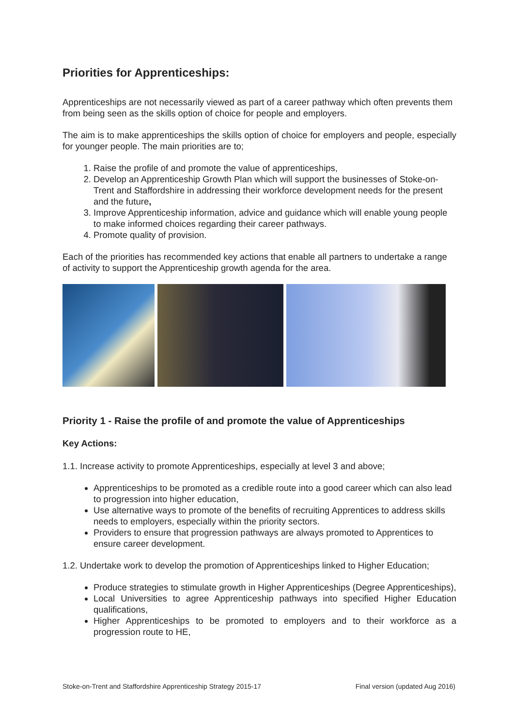Priorities for Apprenticeships:
Apprenticeships are not necessarily viewed as part of a career pathway which often prevents them from being seen as the skills option of choice for people and employers.
The aim is to make apprenticeships the skills option of choice for employers and people, especially for younger people. The main priorities are to;
1. Raise the profile of and promote the value of apprenticeships,
2. Develop an Apprenticeship Growth Plan which will support the businesses of Stoke-on-Trent and Staffordshire in addressing their workforce development needs for the present and the future,
3. Improve Apprenticeship information, advice and guidance which will enable young people to make informed choices regarding their career pathways.
4. Promote quality of provision.
Each of the priorities has recommended key actions that enable all partners to undertake a range of activity to support the Apprenticeship growth agenda for the area.
Priority 1 - Raise the profile of and promote the value of Apprenticeships
Key Actions:
1.1. Increase activity to promote Apprenticeships, especially at level 3 and above;
Apprenticeships to be promoted as a credible route into a good career which can also lead to progression into higher education,
Use alternative ways to promote of the benefits of recruiting Apprentices to address skills needs to employers, especially within the priority sectors.
Providers to ensure that progression pathways are always promoted to Apprentices to ensure career development.
1.2. Undertake work to develop the promotion of Apprenticeships linked to Higher Education;
Produce strategies to stimulate growth in Higher Apprenticeships (Degree Apprenticeships),
Local Universities to agree Apprenticeship pathways into specified Higher Education qualifications,
Higher Apprenticeships to be promoted to employers and to their workforce as a progression route to HE,
Stoke-on-Trent and Staffordshire Apprenticeship Strategy 2015-17 Final version (updated Aug 2016)